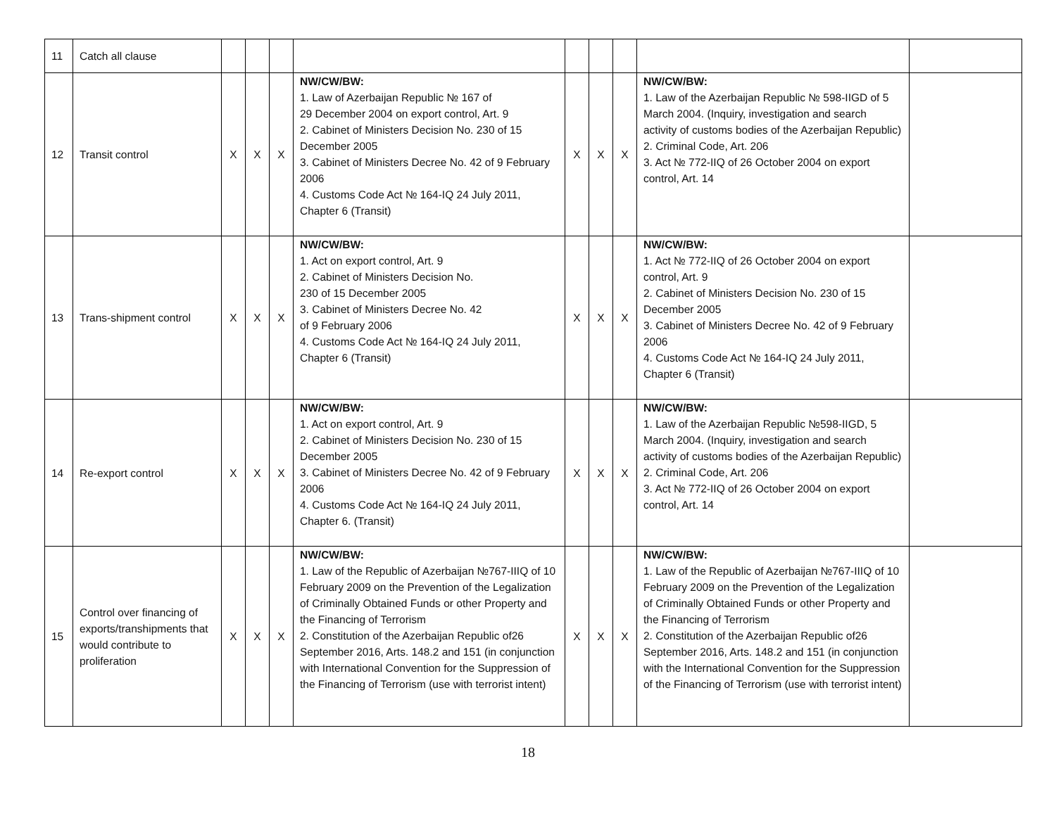| 11 | Catch all clause | | | | | | | | | |
| 12 | Transit control | X | X | X | NW/CW/BW: 1. Law of Azerbaijan Republic № 167 of 29 December 2004 on export control, Art. 9 2. Cabinet of Ministers Decision No. 230 of 15 December 2005 3. Cabinet of Ministers Decree No. 42 of 9 February 2006 4. Customs Code Act № 164-IQ 24 July 2011, Chapter 6 (Transit) | X | X | X | NW/CW/BW: 1. Law of the Azerbaijan Republic № 598-IIGD of 5 March 2004. (Inquiry, investigation and search activity of customs bodies of the Azerbaijan Republic) 2. Criminal Code, Art. 206 3. Act № 772-IIQ of 26 October 2004 on export control, Art. 14 | |
| 13 | Trans-shipment control | X | X | X | NW/CW/BW: 1. Act on export control, Art. 9 2. Cabinet of Ministers Decision No. 230 of 15 December 2005 3. Cabinet of Ministers Decree No. 42 of 9 February 2006 4. Customs Code Act № 164-IQ 24 July 2011, Chapter 6 (Transit) | X | X | X | NW/CW/BW: 1. Act № 772-IIQ of 26 October 2004 on export control, Art. 9 2. Cabinet of Ministers Decision No. 230 of 15 December 2005 3. Cabinet of Ministers Decree No. 42 of 9 February 2006 4. Customs Code Act № 164-IQ 24 July 2011, Chapter 6 (Transit) | |
| 14 | Re-export control | X | X | X | NW/CW/BW: 1. Act on export control, Art. 9 2. Cabinet of Ministers Decision No. 230 of 15 December 2005 3. Cabinet of Ministers Decree No. 42 of 9 February 2006 4. Customs Code Act № 164-IQ 24 July 2011, Chapter 6. (Transit) | X | X | X | NW/CW/BW: 1. Law of the Azerbaijan Republic №598-IIGD, 5 March 2004. (Inquiry, investigation and search activity of customs bodies of the Azerbaijan Republic) 2. Criminal Code, Art. 206 3. Act № 772-IIQ of 26 October 2004 on export control, Art. 14 | |
| 15 | Control over financing of exports/transhipments that would contribute to proliferation | X | X | X | NW/CW/BW: 1. Law of the Republic of Azerbaijan №767-IIIQ of 10 February 2009 on the Prevention of the Legalization of Criminally Obtained Funds or other Property and the Financing of Terrorism 2. Constitution of the Azerbaijan Republic of26 September 2016, Arts. 148.2 and 151 (in conjunction with International Convention for the Suppression of the Financing of Terrorism (use with terrorist intent) | X | X | X | NW/CW/BW: 1. Law of the Republic of Azerbaijan №767-IIIQ of 10 February 2009 on the Prevention of the Legalization of Criminally Obtained Funds or other Property and the Financing of Terrorism 2. Constitution of the Azerbaijan Republic of26 September 2016, Arts. 148.2 and 151 (in conjunction with the International Convention for the Suppression of the Financing of Terrorism (use with terrorist intent) | |
18